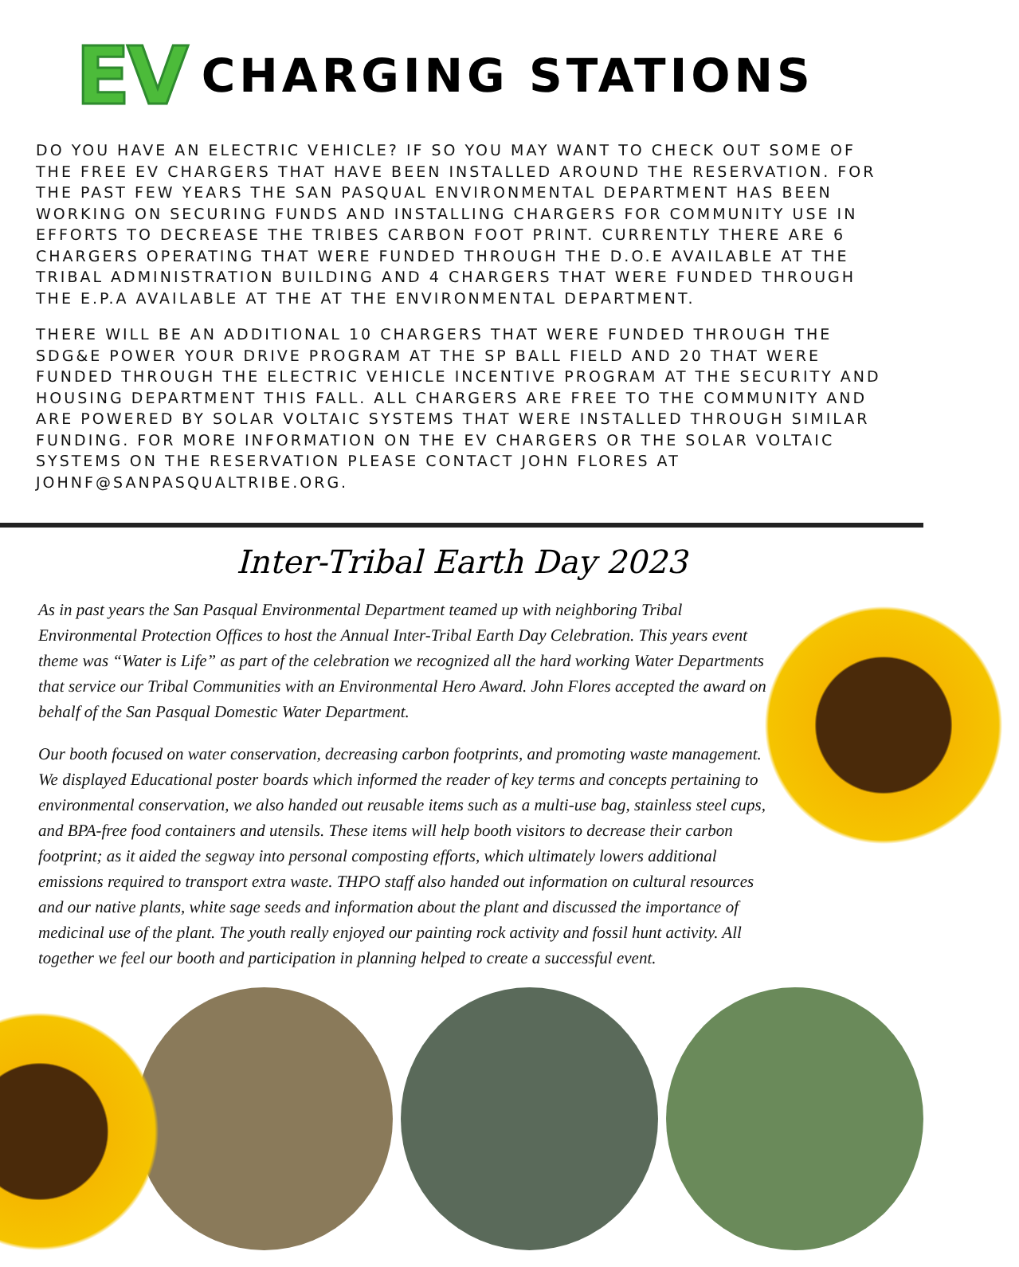EV CHARGING STATIONS
DO YOU HAVE AN ELECTRIC VEHICLE? IF SO YOU MAY WANT TO CHECK OUT SOME OF THE FREE EV CHARGERS THAT HAVE BEEN INSTALLED AROUND THE RESERVATION. FOR THE PAST FEW YEARS THE SAN PASQUAL ENVIRONMENTAL DEPARTMENT HAS BEEN WORKING ON SECURING FUNDS AND INSTALLING CHARGERS FOR COMMUNITY USE IN EFFORTS TO DECREASE THE TRIBES CARBON FOOT PRINT. CURRENTLY THERE ARE 6 CHARGERS OPERATING THAT WERE FUNDED THROUGH THE D.O.E AVAILABLE AT THE TRIBAL ADMINISTRATION BUILDING AND 4 CHARGERS THAT WERE FUNDED THROUGH THE E.P.A AVAILABLE AT THE AT THE ENVIRONMENTAL DEPARTMENT.
THERE WILL BE AN ADDITIONAL 10 CHARGERS THAT WERE FUNDED THROUGH THE SDG&E POWER YOUR DRIVE PROGRAM AT THE SP BALL FIELD AND 20 THAT WERE FUNDED THROUGH THE ELECTRIC VEHICLE INCENTIVE PROGRAM AT THE SECURITY AND HOUSING DEPARTMENT THIS FALL. ALL CHARGERS ARE FREE TO THE COMMUNITY AND ARE POWERED BY SOLAR VOLTAIC SYSTEMS THAT WERE INSTALLED THROUGH SIMILAR FUNDING. FOR MORE INFORMATION ON THE EV CHARGERS OR THE SOLAR VOLTAIC SYSTEMS ON THE RESERVATION PLEASE CONTACT JOHN FLORES AT JOHNF@SANPASQUALTRIBE.ORG.
Inter-Tribal Earth Day 2023
As in past years the San Pasqual Environmental Department teamed up with neighboring Tribal Environmental Protection Offices to host the Annual Inter-Tribal Earth Day Celebration. This years event theme was “Water is Life” as part of the celebration we recognized all the hard working Water Departments that service our Tribal Communities with an Environmental Hero Award. John Flores accepted the award on behalf of the San Pasqual Domestic Water Department.
Our booth focused on water conservation, decreasing carbon footprints, and promoting waste management. We displayed Educational poster boards which informed the reader of key terms and concepts pertaining to environmental conservation, we also handed out reusable items such as a multi-use bag, stainless steel cups, and BPA-free food containers and utensils. These items will help booth visitors to decrease their carbon footprint; as it aided the segway into personal composting efforts, which ultimately lowers additional emissions required to transport extra waste. THPO staff also handed out information on cultural resources and our native plants, white sage seeds and information about the plant and discussed the importance of medicinal use of the plant. The youth really enjoyed our painting rock activity and fossil hunt activity. All together we feel our booth and participation in planning helped to create a successful event.